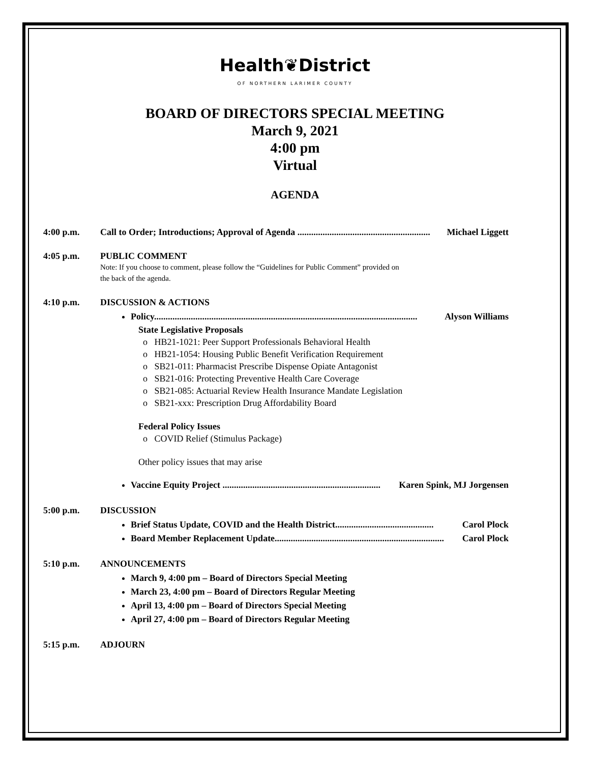Health❦District
OF NORTHERN LARIMER COUNTY
BOARD OF DIRECTORS SPECIAL MEETING
March 9, 2021
4:00 pm
Virtual
AGENDA
4:00 p.m. Call to Order; Introductions; Approval of Agenda .......................................................... Michael Liggett
4:05 p.m. PUBLIC COMMENT
Note: If you choose to comment, please follow the “Guidelines for Public Comment” provided on
the back of the agenda.
4:10 p.m. DISCUSSION & ACTIONS
Policy................................................................................................................... Alyson Williams
State Legislative Proposals
o HB21-1021: Peer Support Professionals Behavioral Health
o HB21-1054: Housing Public Benefit Verification Requirement
o SB21-011: Pharmacist Prescribe Dispense Opiate Antagonist
o SB21-016: Protecting Preventive Health Care Coverage
o SB21-085: Actuarial Review Health Insurance Mandate Legislation
o SB21-xxx: Prescription Drug Affordability Board
Federal Policy Issues
o COVID Relief (Stimulus Package)
Other policy issues that may arise
Vaccine Equity Project ..................................................................... Karen Spink, MJ Jorgensen
5:00 p.m. DISCUSSION
Brief Status Update, COVID and the Health District........................................... Carol Plock
Board Member Replacement Update.......................................................................... Carol Plock
5:10 p.m. ANNOUNCEMENTS
March 9, 4:00 pm – Board of Directors Special Meeting
March 23, 4:00 pm – Board of Directors Regular Meeting
April 13, 4:00 pm – Board of Directors Special Meeting
April 27, 4:00 pm – Board of Directors Regular Meeting
5:15 p.m. ADJOURN